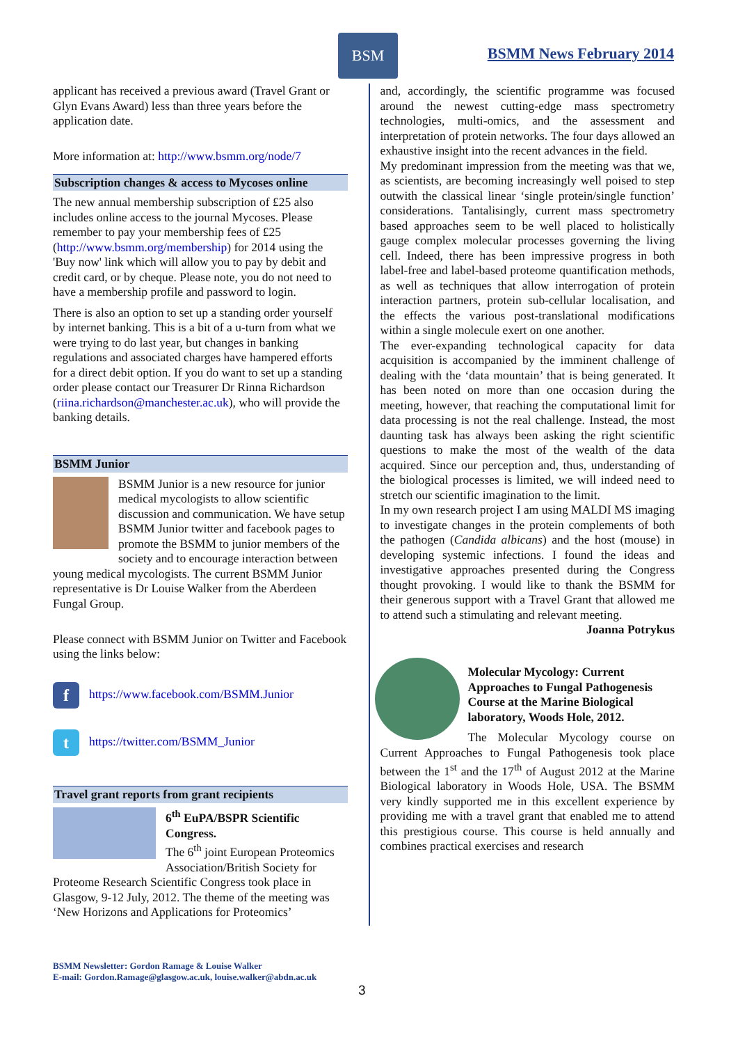BSM
BSMM News February 2014
applicant has received a previous award (Travel Grant or Glyn Evans Award) less than three years before the application date.
More information at: http://www.bsmm.org/node/7
Subscription changes & access to Mycoses online
The new annual membership subscription of £25 also includes online access to the journal Mycoses. Please remember to pay your membership fees of £25 (http://www.bsmm.org/membership) for 2014 using the 'Buy now' link which will allow you to pay by debit and credit card, or by cheque. Please note, you do not need to have a membership profile and password to login.
There is also an option to set up a standing order yourself by internet banking. This is a bit of a u-turn from what we were trying to do last year, but changes in banking regulations and associated charges have hampered efforts for a direct debit option. If you do want to set up a standing order please contact our Treasurer Dr Rinna Richardson (riina.richardson@manchester.ac.uk), who will provide the banking details.
BSMM Junior
BSMM Junior is a new resource for junior medical mycologists to allow scientific discussion and communication. We have setup BSMM Junior twitter and facebook pages to promote the BSMM to junior members of the society and to encourage interaction between young medical mycologists. The current BSMM Junior representative is Dr Louise Walker from the Aberdeen Fungal Group.
Please connect with BSMM Junior on Twitter and Facebook using the links below:
fhttps://www.facebook.com/BSMM.Junior
thttps://twitter.com/BSMM_Junior
Travel grant reports from grant recipients
6<sup>th</sup> EuPA/BSPR Scientific Congress.
The 6<sup>th</sup> joint European Proteomics Association/British Society for Proteome Research Scientific Congress took place in Glasgow, 9-12 July, 2012. The theme of the meeting was ‘New Horizons and Applications for Proteomics’
and, accordingly, the scientific programme was focused around the newest cutting-edge mass spectrometry technologies, multi-omics, and the assessment and interpretation of protein networks. The four days allowed an exhaustive insight into the recent advances in the field.
My predominant impression from the meeting was that we, as scientists, are becoming increasingly well poised to step outwith the classical linear ‘single protein/single function’ considerations. Tantalisingly, current mass spectrometry based approaches seem to be well placed to holistically gauge complex molecular processes governing the living cell. Indeed, there has been impressive progress in both label-free and label-based proteome quantification methods, as well as techniques that allow interrogation of protein interaction partners, protein sub-cellular localisation, and the effects the various post-translational modifications within a single molecule exert on one another.
The ever-expanding technological capacity for data acquisition is accompanied by the imminent challenge of dealing with the ‘data mountain’ that is being generated. It has been noted on more than one occasion during the meeting, however, that reaching the computational limit for data processing is not the real challenge. Instead, the most daunting task has always been asking the right scientific questions to make the most of the wealth of the data acquired. Since our perception and, thus, understanding of the biological processes is limited, we will indeed need to stretch our scientific imagination to the limit.
In my own research project I am using MALDI MS imaging to investigate changes in the protein complements of both the pathogen (Candida albicans) and the host (mouse) in developing systemic infections. I found the ideas and investigative approaches presented during the Congress thought provoking. I would like to thank the BSMM for their generous support with a Travel Grant that allowed me to attend such a stimulating and relevant meeting.
Joanna Potrykus
Molecular Mycology: Current Approaches to Fungal Pathogenesis Course at the Marine Biological laboratory, Woods Hole, 2012.
The Molecular Mycology course on Current Approaches to Fungal Pathogenesis took place between the 1<sup>st</sup> and the 17<sup>th</sup> of August 2012 at the Marine Biological laboratory in Woods Hole, USA. The BSMM very kindly supported me in this excellent experience by providing me with a travel grant that enabled me to attend this prestigious course. This course is held annually and combines practical exercises and research
BSMM Newsletter: Gordon Ramage & Louise Walker
E-mail: Gordon.Ramage@glasgow.ac.uk, louise.walker@abdn.ac.uk
3